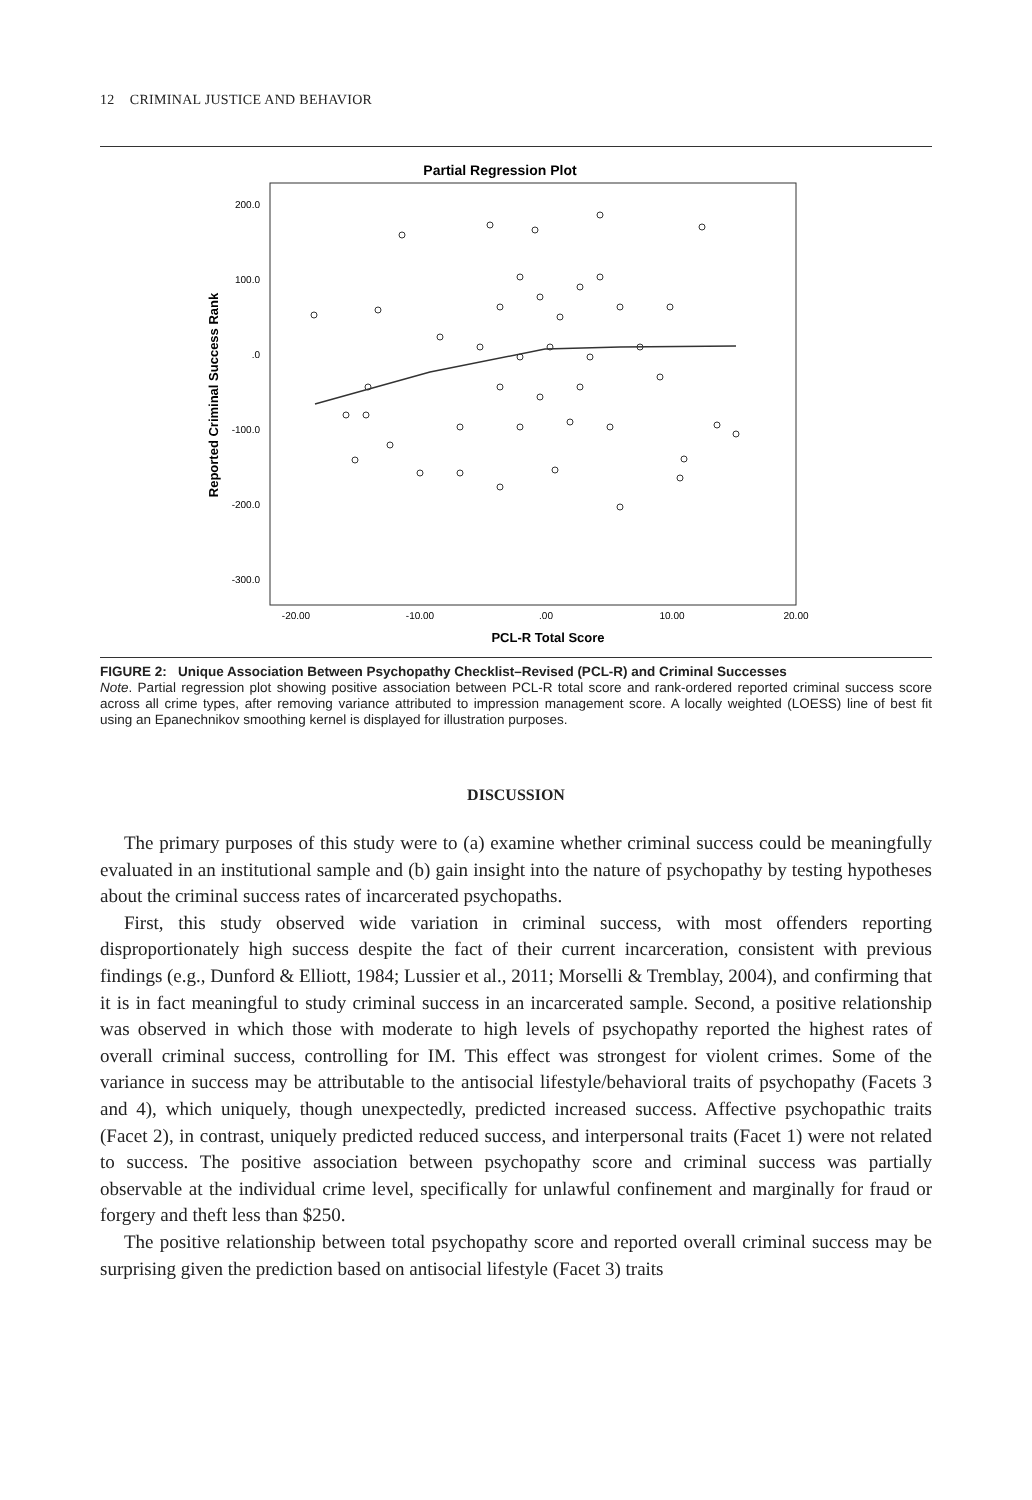12 CRIMINAL JUSTICE AND BEHAVIOR
Partial Regression Plot
200.0
100.0
.0
-100.0
-200.0
-300.0
-20.00
-10.00
.00
10.00
20.00
PCL-R Total Score
Reported Criminal Success Rank
FIGURE 2: Unique Association Between Psychopathy Checklist–Revised (PCL-R) and Criminal Successes
Note. Partial regression plot showing positive association between PCL-R total score and rank-ordered reported criminal success score across all crime types, after removing variance attributed to impression management score. A locally weighted (LOESS) line of best fit using an Epanechnikov smoothing kernel is displayed for illustration purposes.
DISCUSSION
The primary purposes of this study were to (a) examine whether criminal success could be meaningfully evaluated in an institutional sample and (b) gain insight into the nature of psychopathy by testing hypotheses about the criminal success rates of incarcerated psychopaths.
First, this study observed wide variation in criminal success, with most offenders reporting disproportionately high success despite the fact of their current incarceration, consistent with previous findings (e.g., Dunford & Elliott, 1984; Lussier et al., 2011; Morselli & Tremblay, 2004), and confirming that it is in fact meaningful to study criminal success in an incarcerated sample. Second, a positive relationship was observed in which those with moderate to high levels of psychopathy reported the highest rates of overall criminal success, controlling for IM. This effect was strongest for violent crimes. Some of the variance in success may be attributable to the antisocial lifestyle/behavioral traits of psychopathy (Facets 3 and 4), which uniquely, though unexpectedly, predicted increased success. Affective psychopathic traits (Facet 2), in contrast, uniquely predicted reduced success, and interpersonal traits (Facet 1) were not related to success. The positive association between psychopathy score and criminal success was partially observable at the individual crime level, specifically for unlawful confinement and marginally for fraud or forgery and theft less than $250.
The positive relationship between total psychopathy score and reported overall criminal success may be surprising given the prediction based on antisocial lifestyle (Facet 3) traits